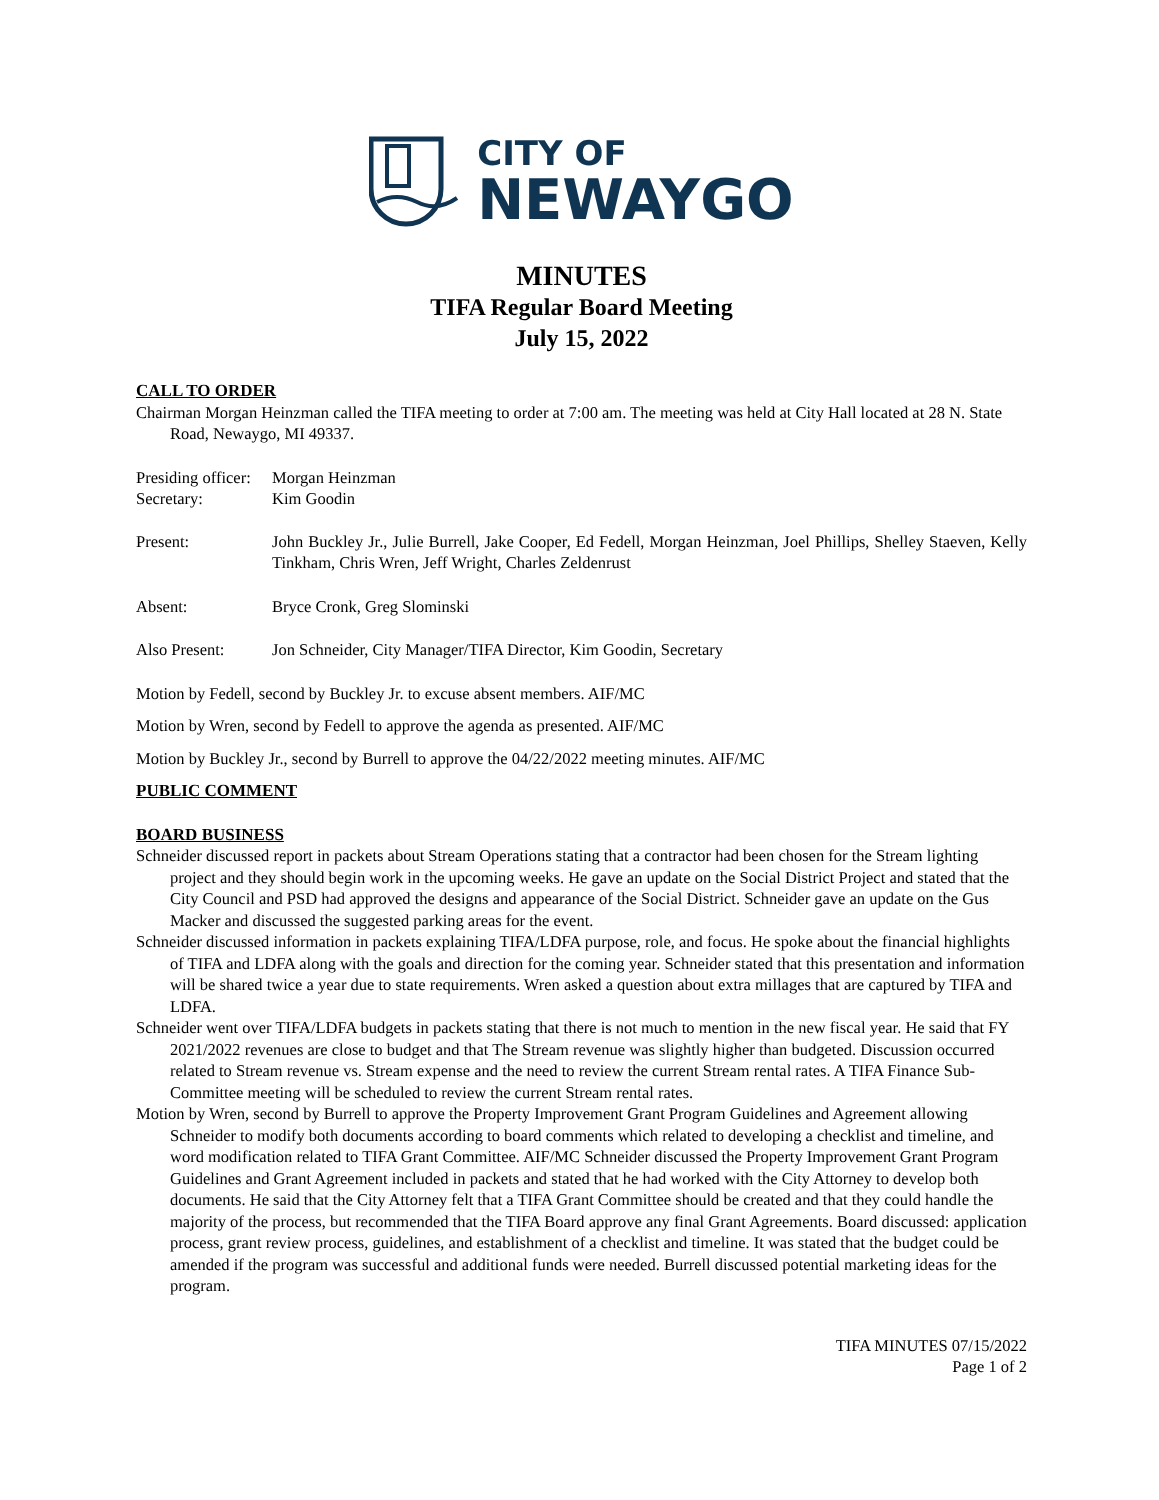CITY OF
NEWAYGO
MINUTES
TIFA Regular Board Meeting
July 15, 2022
CALL TO ORDER
Chairman Morgan Heinzman called the TIFA meeting to order at 7:00 am. The meeting was held at City Hall located at 28 N. State Road, Newaygo, MI 49337.
Presiding officer: Morgan Heinzman
Secretary: Kim Goodin
Present: John Buckley Jr., Julie Burrell, Jake Cooper, Ed Fedell, Morgan Heinzman, Joel Phillips, Shelley Staeven, Kelly Tinkham, Chris Wren, Jeff Wright, Charles Zeldenrust
Absent: Bryce Cronk, Greg Slominski
Also Present: Jon Schneider, City Manager/TIFA Director, Kim Goodin, Secretary
Motion by Fedell, second by Buckley Jr. to excuse absent members. AIF/MC
Motion by Wren, second by Fedell to approve the agenda as presented. AIF/MC
Motion by Buckley Jr., second by Burrell to approve the 04/22/2022 meeting minutes. AIF/MC
PUBLIC COMMENT
BOARD BUSINESS
Schneider discussed report in packets about Stream Operations stating that a contractor had been chosen for the Stream lighting project and they should begin work in the upcoming weeks. He gave an update on the Social District Project and stated that the City Council and PSD had approved the designs and appearance of the Social District. Schneider gave an update on the Gus Macker and discussed the suggested parking areas for the event.
Schneider discussed information in packets explaining TIFA/LDFA purpose, role, and focus. He spoke about the financial highlights of TIFA and LDFA along with the goals and direction for the coming year. Schneider stated that this presentation and information will be shared twice a year due to state requirements. Wren asked a question about extra millages that are captured by TIFA and LDFA.
Schneider went over TIFA/LDFA budgets in packets stating that there is not much to mention in the new fiscal year. He said that FY 2021/2022 revenues are close to budget and that The Stream revenue was slightly higher than budgeted. Discussion occurred related to Stream revenue vs. Stream expense and the need to review the current Stream rental rates. A TIFA Finance Sub-Committee meeting will be scheduled to review the current Stream rental rates.
Motion by Wren, second by Burrell to approve the Property Improvement Grant Program Guidelines and Agreement allowing Schneider to modify both documents according to board comments which related to developing a checklist and timeline, and word modification related to TIFA Grant Committee. AIF/MC Schneider discussed the Property Improvement Grant Program Guidelines and Grant Agreement included in packets and stated that he had worked with the City Attorney to develop both documents. He said that the City Attorney felt that a TIFA Grant Committee should be created and that they could handle the majority of the process, but recommended that the TIFA Board approve any final Grant Agreements. Board discussed: application process, grant review process, guidelines, and establishment of a checklist and timeline. It was stated that the budget could be amended if the program was successful and additional funds were needed. Burrell discussed potential marketing ideas for the program.
TIFA MINUTES 07/15/2022
Page 1 of 2